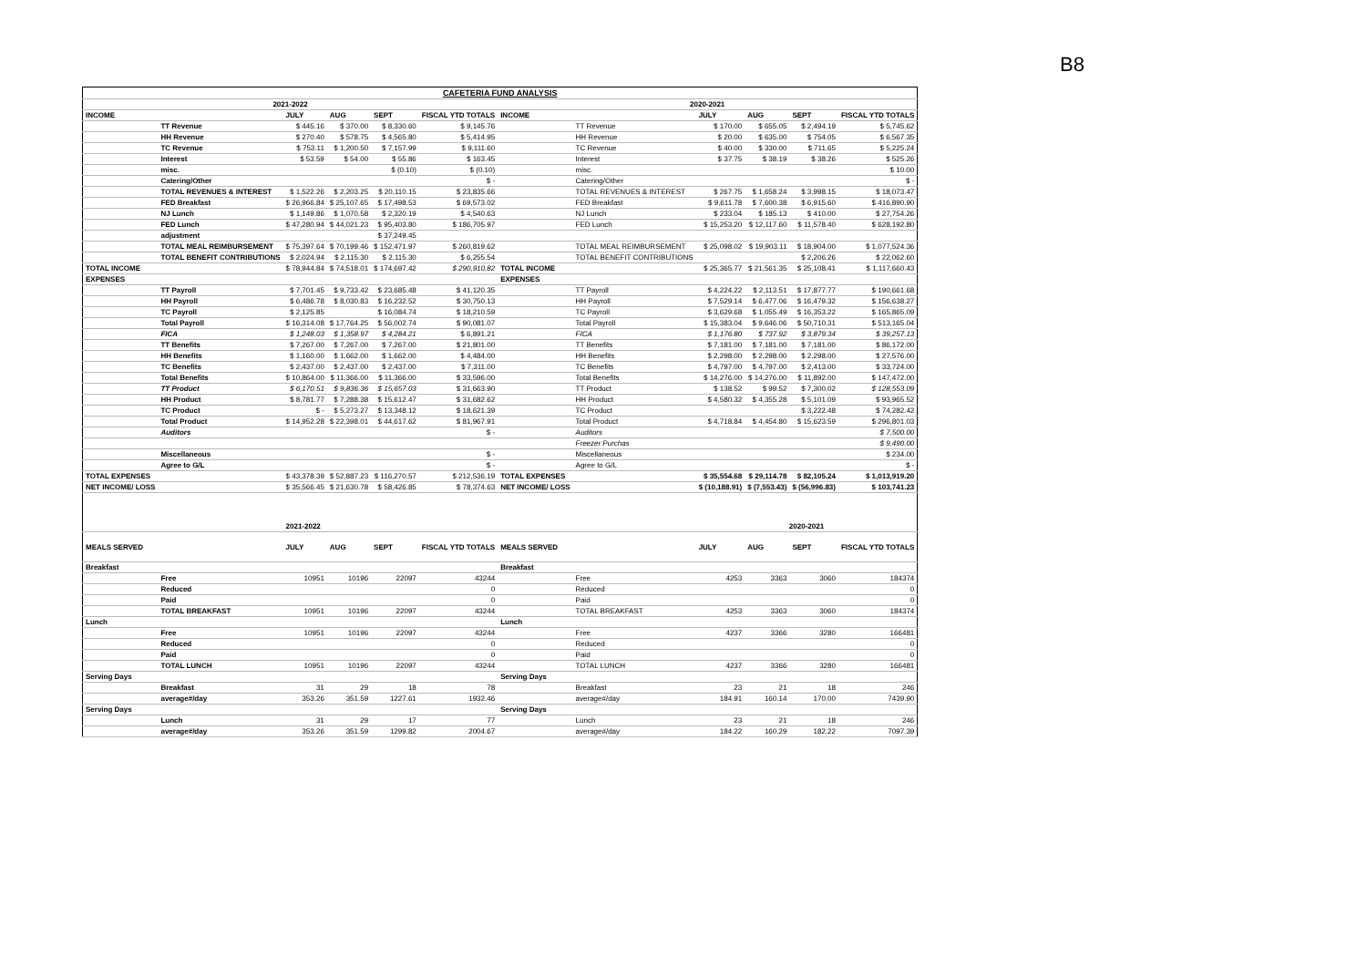B8
| CAFETERIA FUND ANALYSIS | | | | | | | | | | | |
| 2021-2022 | | | | | | 2020-2021 | | | | | |
| INCOME | | JULY | AUG | SEPT | FISCAL YTD TOTALS | INCOME | | JULY | AUG | SEPT | FISCAL YTD TOTALS |
| | TT Revenue | $ 445.16 | $ 370.00 | $ 8,330.60 | $ 9,145.76 | | TT Revenue | $ 170.00 | $ 655.05 | $ 2,494.19 | $ 5,745.62 |
| | HH Revenue | $ 270.40 | $ 578.75 | $ 4,565.80 | $ 5,414.95 | | HH Revenue | $ 20.00 | $ 635.00 | $ 754.05 | $ 6,567.35 |
| | TC Revenue | $ 753.11 | $ 1,200.50 | $ 7,157.99 | $ 9,111.60 | | TC Revenue | $ 40.00 | $ 330.00 | $ 711.65 | $ 5,225.24 |
| | Interest | $ 53.59 | $ 54.00 | $ 55.86 | $ 163.45 | | Interest | $ 37.75 | $ 38.19 | $ 38.26 | $ 525.26 |
| | misc. | | | $ (0.10) | $ (0.10) | | misc. | | | | $ 10.00 |
| | Catering/Other | | | | $ - | | Catering/Other | | | | $ - |
| | TOTAL REVENUES & INTEREST | $ 1,522.26 | $ 2,203.25 | $ 20,110.15 | $ 23,835.66 | | TOTAL REVENUES & INTEREST | $ 267.75 | $ 1,658.24 | $ 3,998.15 | $ 18,073.47 |
| | FED Breakfast | $ 26,966.84 | $ 25,107.65 | $ 17,498.53 | $ 69,573.02 | | FED Breakfast | $ 9,611.78 | $ 7,600.38 | $ 6,915.60 | $ 416,890.90 |
| | NJ Lunch | $ 1,149.86 | $ 1,070.58 | $ 2,320.19 | $ 4,540.63 | | NJ Lunch | $ 233.04 | $ 185.13 | $ 410.00 | $ 27,754.26 |
| | FED Lunch | $ 47,280.94 | $ 44,021.23 | $ 95,403.80 | $ 186,705.97 | | FED Lunch | $ 15,253.20 | $ 12,117.60 | $ 11,578.40 | $ 628,192.80 |
| | adjustment | | | $ 37,249.45 | | | | | | | |
| | TOTAL MEAL REIMBURSEMENT | $ 75,397.64 | $ 70,199.46 | $ 152,471.97 | $ 260,819.62 | | TOTAL MEAL REIMBURSEMENT | $ 25,098.02 | $ 19,903.11 | $ 18,904.00 | $ 1,077,524.36 |
| | TOTAL BENEFIT CONTRIBUTIONS | $ 2,024.94 | $ 2,115.30 | $ 2,115.30 | $ 6,255.54 | | TOTAL BENEFIT CONTRIBUTIONS | | | $ 2,206.26 | $ 22,062.60 |
| TOTAL INCOME | | $ 78,944.84 | $ 74,518.01 | $ 174,697.42 | $ 290,910.82 | TOTAL INCOME | | $ 25,365.77 | $ 21,561.35 | $ 25,108.41 | $ 1,117,660.43 |
| EXPENSES | | | | | | EXPENSES | | | | | |
| | TT Payroll | $ 7,701.45 | $ 9,733.42 | $ 23,685.48 | $ 41,120.35 | | TT Payroll | $ 4,224.22 | $ 2,113.51 | $ 17,877.77 | $ 190,661.68 |
| | HH Payroll | $ 6,486.78 | $ 8,030.83 | $ 16,232.52 | $ 30,750.13 | | HH Payroll | $ 7,529.14 | $ 6,477.06 | $ 16,479.32 | $ 156,638.27 |
| | TC Payroll | $ 2,125.85 | | $ 16,084.74 | $ 18,210.59 | | TC Payroll | $ 3,629.68 | $ 1,055.49 | $ 16,353.22 | $ 165,865.09 |
| | Total Payroll | $ 16,314.08 | $ 17,764.25 | $ 56,002.74 | $ 90,081.07 | | Total Payroll | $ 15,383.04 | $ 9,646.06 | $ 50,710.31 | $ 513,165.04 |
| | FICA | $ 1,248.03 | $ 1,358.97 | $ 4,284.21 | $ 6,891.21 | | FICA | $ 1,176.80 | $ 737.92 | $ 3,879.34 | $ 39,257.13 |
| | TT Benefits | $ 7,267.00 | $ 7,267.00 | $ 7,267.00 | $ 21,801.00 | | TT Benefits | $ 7,181.00 | $ 7,181.00 | $ 7,181.00 | $ 86,172.00 |
| | HH Benefits | $ 1,160.00 | $ 1,662.00 | $ 1,662.00 | $ 4,484.00 | | HH Benefits | $ 2,298.00 | $ 2,298.00 | $ 2,298.00 | $ 27,576.00 |
| | TC Benefits | $ 2,437.00 | $ 2,437.00 | $ 2,437.00 | $ 7,311.00 | | TC Benefits | $ 4,797.00 | $ 4,797.00 | $ 2,413.00 | $ 33,724.00 |
| | Total Benefits | $ 10,864.00 | $ 11,366.00 | $ 11,366.00 | $ 33,596.00 | | Total Benefits | $ 14,276.00 | $ 14,276.00 | $ 11,892.00 | $ 147,472.00 |
| | TT Product | $ 6,170.51 | $ 9,836.36 | $ 15,657.03 | $ 31,663.90 | | TT Product | $ 138.52 | $ 99.52 | $ 7,300.02 | $ 128,553.09 |
| | HH Product | $ 8,781.77 | $ 7,288.38 | $ 15,612.47 | $ 31,682.62 | | HH Product | $ 4,580.32 | $ 4,355.28 | $ 5,101.09 | $ 93,965.52 |
| | TC Product | $ - | $ 5,273.27 | $ 13,348.12 | $ 18,621.39 | | TC Product | | | $ 3,222.48 | $ 74,282.42 |
| | Total Product | $ 14,952.28 | $ 22,398.01 | $ 44,617.62 | $ 81,967.91 | | Total Product | $ 4,718.84 | $ 4,454.80 | $ 15,623.59 | $ 296,801.03 |
| | Auditors | | | | $ - | | Auditors | | | | $ 7,500.00 |
| | | | | | | | Freezer Purchas | | | | $ 9,490.00 |
| | Miscellaneous | | | | $ - | | Miscellaneous | | | | $ 234.00 |
| | Agree to G/L | | | | $ - | | Agree to G/L | | | | $ - |
| TOTAL EXPENSES | | $ 43,378.39 | $ 52,887.23 | $ 116,270.57 | $ 212,536.19 | TOTAL EXPENSES | | $ 35,554.68 | $ 29,114.78 | $ 82,105.24 | $ 1,013,919.20 |
| NET INCOME/ LOSS | | $ 35,566.45 | $ 21,630.78 | $ 58,426.85 | $ 78,374.63 | NET INCOME/ LOSS | | $ (10,188.91) | $ (7,553.43) | $ (56,996.83) | $ 103,741.23 |
| | | 2021-2022 | | | | | | 2020-2021 | | | |
| MEALS SERVED | | JULY | AUG | SEPT | FISCAL YTD TOTALS | MEALS SERVED | | JULY | AUG | SEPT | FISCAL YTD TOTALS |
| Breakfast | | | | | | Breakfast | | | | | |
| | Free | 10951 | 10196 | 22097 | 43244 | | Free | 4253 | 3363 | 3060 | 184374 |
| | Reduced | | | | 0 | | Reduced | | | | 0 |
| | Paid | | | | 0 | | Paid | | | | 0 |
| | TOTAL BREAKFAST | 10951 | 10196 | 22097 | 43244 | | TOTAL BREAKFAST | 4253 | 3363 | 3060 | 184374 |
| Lunch | | | | | | Lunch | | | | | |
| | Free | 10951 | 10196 | 22097 | 43244 | | Free | 4237 | 3366 | 3280 | 166481 |
| | Reduced | | | | 0 | | Reduced | | | | 0 |
| | Paid | | | | 0 | | Paid | | | | 0 |
| | TOTAL LUNCH | 10951 | 10196 | 22097 | 43244 | | TOTAL LUNCH | 4237 | 3366 | 3280 | 166481 |
| Serving Days | | | | | | Serving Days | | | | | |
| | Breakfast | 31 | 29 | 18 | 78 | | Breakfast | 23 | 21 | 18 | 246 |
| | average#/day | 353.26 | 351.59 | 1227.61 | 1932.46 | | average#/day | 184.91 | 160.14 | 170.00 | 7439.90 |
| Serving Days | | | | | | Serving Days | | | | | |
| | Lunch | 31 | 29 | 17 | 77 | | Lunch | 23 | 21 | 18 | 246 |
| | average#/day | 353.26 | 351.59 | 1299.82 | 2004.67 | | average#/day | 184.22 | 160.29 | 182.22 | 7097.39 |